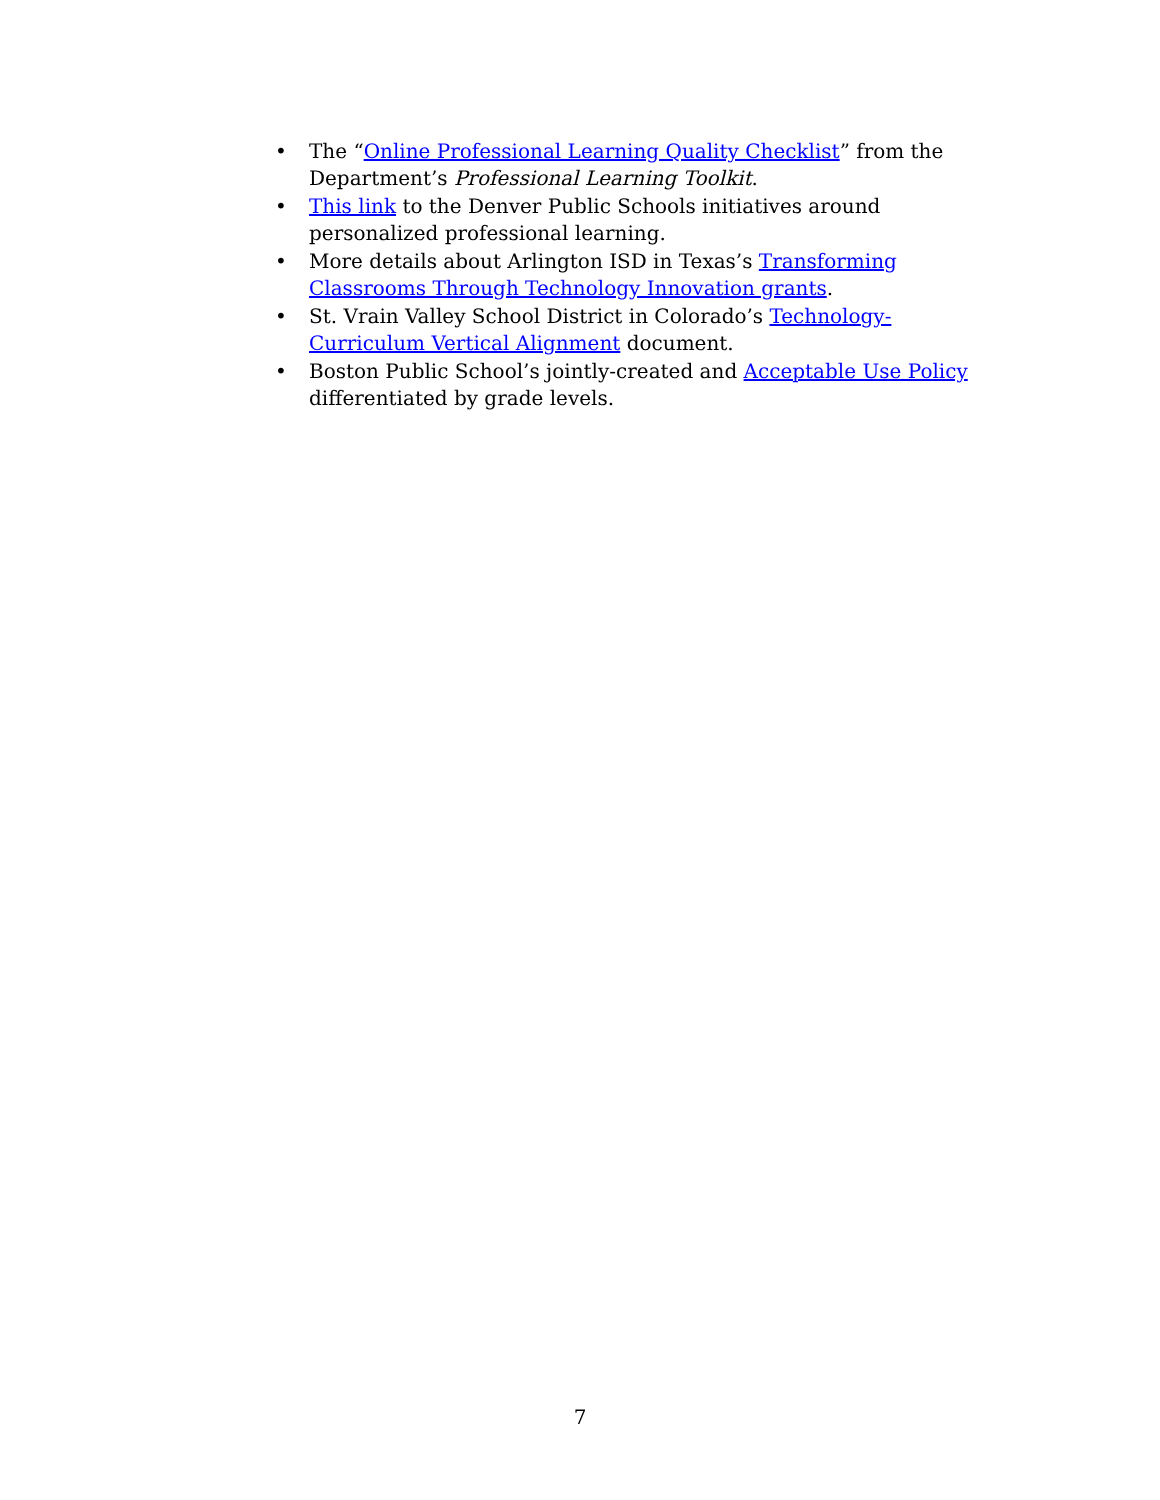• The “Online Professional Learning Quality Checklist” from the Department’s Professional Learning Toolkit.
• This link to the Denver Public Schools initiatives around personalized professional learning.
• More details about Arlington ISD in Texas’s Transforming Classrooms Through Technology Innovation grants.
• St. Vrain Valley School District in Colorado’s Technology-Curriculum Vertical Alignment document.
• Boston Public School’s jointly-created and Acceptable Use Policy differentiated by grade levels.
7